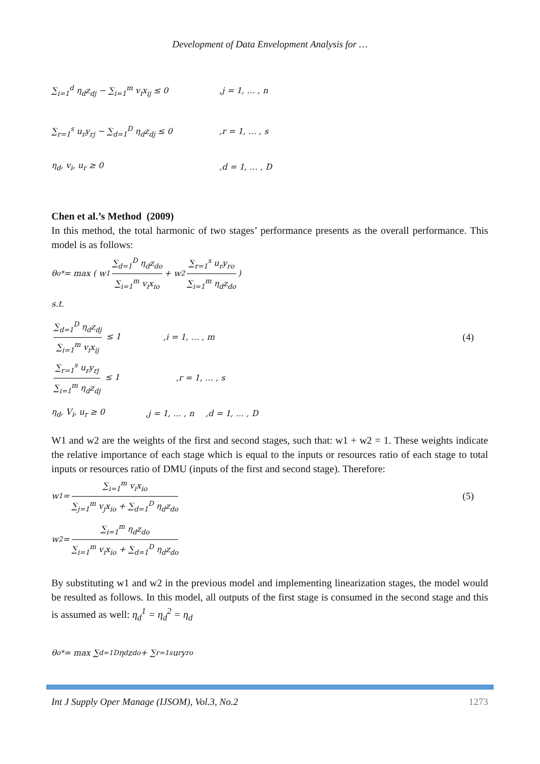Development of Data Envelopment Analysis for …
∑<sub>i=1</sub><sup>d</sup> η<sub>d</sub>z<sub>dj</sub> − ∑<sub>i=1</sub><sup>m</sup> v<sub>i</sub>x<sub>ij</sub> ≤ 0,j = 1, … , n
∑<sub>r=1</sub><sup>s</sup> u<sub>r</sub>y<sub>rj</sub> − ∑<sub>d=1</sub><sup>D</sup> η<sub>d</sub>z<sub>dj</sub> ≤ 0,r = 1, … , s
η<sub>d</sub>, v<sub>i</sub>, u<sub>r</sub> ≥ 0,d = 1, … , D
Chen et al.’s Method (2009)
In this method, the total harmonic of two stages’ performance presents as the overall performance. This model is as follows:
θ<sub>o</sub><sup>*</sup> = max ( w<sub>1</sub> ∑<sub>d=1</sub><sup>D</sup> η<sub>d</sub>z<sub>do</sub> ∑<sub>i=1</sub><sup>m</sup> v<sub>i</sub>x<sub>io</sub> + w<sub>2</sub> ∑<sub>r=1</sub><sup>s</sup> u<sub>r</sub>y<sub>ro</sub> ∑<sub>i=1</sub><sup>m</sup> η<sub>d</sub>z<sub>do</sub>)
s.t.
∑<sub>d=1</sub><sup>D</sup> η<sub>d</sub>z<sub>dj</sub> ∑<sub>i=1</sub><sup>m</sup> v<sub>i</sub>x<sub>ij</sub> ≤ 1,i = 1, … , m (4)
∑<sub>r=1</sub><sup>s</sup> u<sub>r</sub>y<sub>rj</sub> ∑<sub>i=1</sub><sup>m</sup> η<sub>d</sub>z<sub>dj</sub> ≤ 1,r = 1, … , s
η<sub>d</sub>, V<sub>i</sub>, u<sub>r</sub> ≥ 0,j = 1, … , n,d = 1, … , D
W1 and w2 are the weights of the first and second stages, such that: w1 + w2 = 1. These weights indicate the relative importance of each stage which is equal to the inputs or resources ratio of each stage to total inputs or resources ratio of DMU (inputs of the first and second stage). Therefore:
w<sub>1</sub> = ∑<sub>i=1</sub><sup>m</sup> v<sub>i</sub>x<sub>io</sub> ∑<sub>j=1</sub><sup>m</sup> v<sub>j</sub>x<sub>io</sub> + ∑<sub>d=1</sub><sup>D</sup> η<sub>d</sub>z<sub>do</sub> (5)
w<sub>2</sub> = ∑<sub>i=1</sub><sup>m</sup> η<sub>d</sub>z<sub>do</sub> ∑<sub>i=1</sub><sup>m</sup> v<sub>i</sub>x<sub>io</sub> + ∑<sub>d=1</sub><sup>D</sup> η<sub>d</sub>z<sub>do</sub>
By substituting w1 and w2 in the previous model and implementing linearization stages, the model would be resulted as follows. In this model, all outputs of the first stage is consumed in the second stage and this is assumed as well: η<sub>d</sub><sup>1</sup> = η<sub>d</sub><sup>2</sup> = η<sub>d</sub>
θ<sub>o</sub><sup>*</sup> = max ∑<sub>d=1</sub><sup>D</sup> η<sub>d</sub> z<sub>do</sub> + ∑<sub>r=1</sub><sup>s</sup> u<sub>r</sub> y<sub>ro</sub>
Int J Supply Oper Manage (IJSOM), Vol.3, No.2 1273